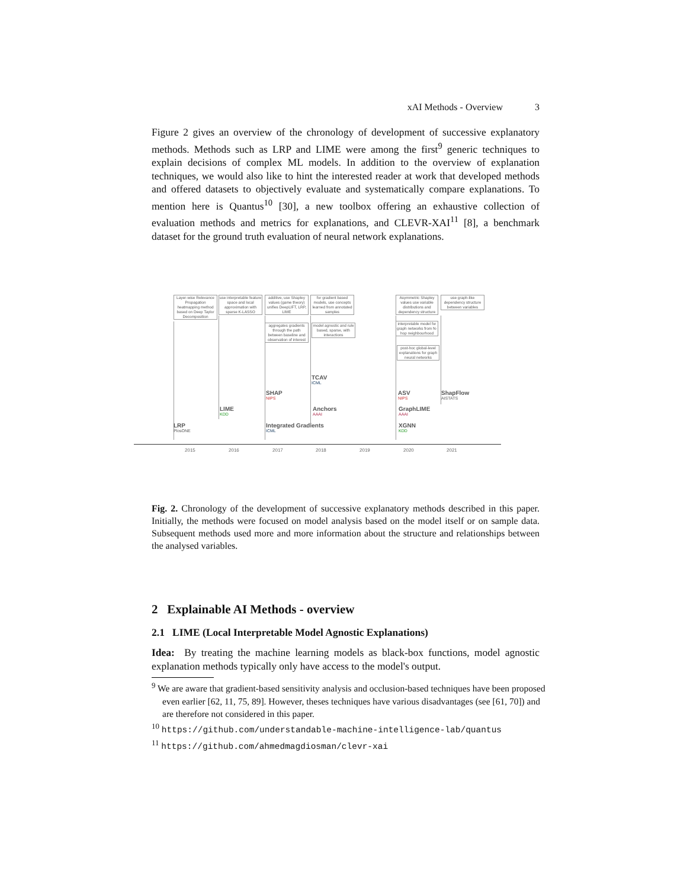xAI Methods - Overview 3
Figure 2 gives an overview of the chronology of development of successive explanatory methods. Methods such as LRP and LIME were among the first<sup>9</sup> generic techniques to explain decisions of complex ML models. In addition to the overview of explanation techniques, we would also like to hint the interested reader at work that developed methods and offered datasets to objectively evaluate and systematically compare explanations. To mention here is Quantus<sup>10</sup> [30], a new toolbox offering an exhaustive collection of evaluation methods and metrics for explanations, and CLEVR-XAI<sup>11</sup> [8], a benchmark dataset for the ground truth evaluation of neural network explanations.
Layer-wise Relevance Propagation heatmapping method based on Deep Taylor Decomposition
use interpretable feature space and local approximation with sparse K-LASSO
additive, use Shapley values (game theory) unifies DeepLIFT, LRP, LIME
for gradient based models, use concepts learned from annotated samples
aggregates gradients through the path between baseline and observation of interest
model agnostic and rule based, sparse, with interactions
Asymmetric Shapley values use variable distributions and dependency structure
use graph-like dependency structure between variables
interpretable model for graph networks from N-hop neighbourhood
post-hoc global-level explanations for graph neural networks
TCAV
ICML
SHAP
NIPS
ASV
NIPS
ShapFlow
AISTATS
LIME
KDD
Anchors
AAAI
GraphLIME
AAAI
LRP
PlosONE
Integrated Gradients
ICML
XGNN
KDD
2015 2016 2017 2018 2019 2020 2021
Fig. 2. Chronology of the development of successive explanatory methods described in this paper. Initially, the methods were focused on model analysis based on the model itself or on sample data. Subsequent methods used more and more information about the structure and relationships between the analysed variables.
2 Explainable AI Methods - overview
2.1 LIME (Local Interpretable Model Agnostic Explanations)
Idea: By treating the machine learning models as black-box functions, model agnostic explanation methods typically only have access to the model's output.
<sup>9</sup> We are aware that gradient-based sensitivity analysis and occlusion-based techniques have been proposed even earlier [62, 11, 75, 89]. However, theses techniques have various disadvantages (see [61, 70]) and are therefore not considered in this paper.
<sup>10</sup> https://github.com/understandable-machine-intelligence-lab/quantus
<sup>11</sup> https://github.com/ahmedmagdiosman/clevr-xai